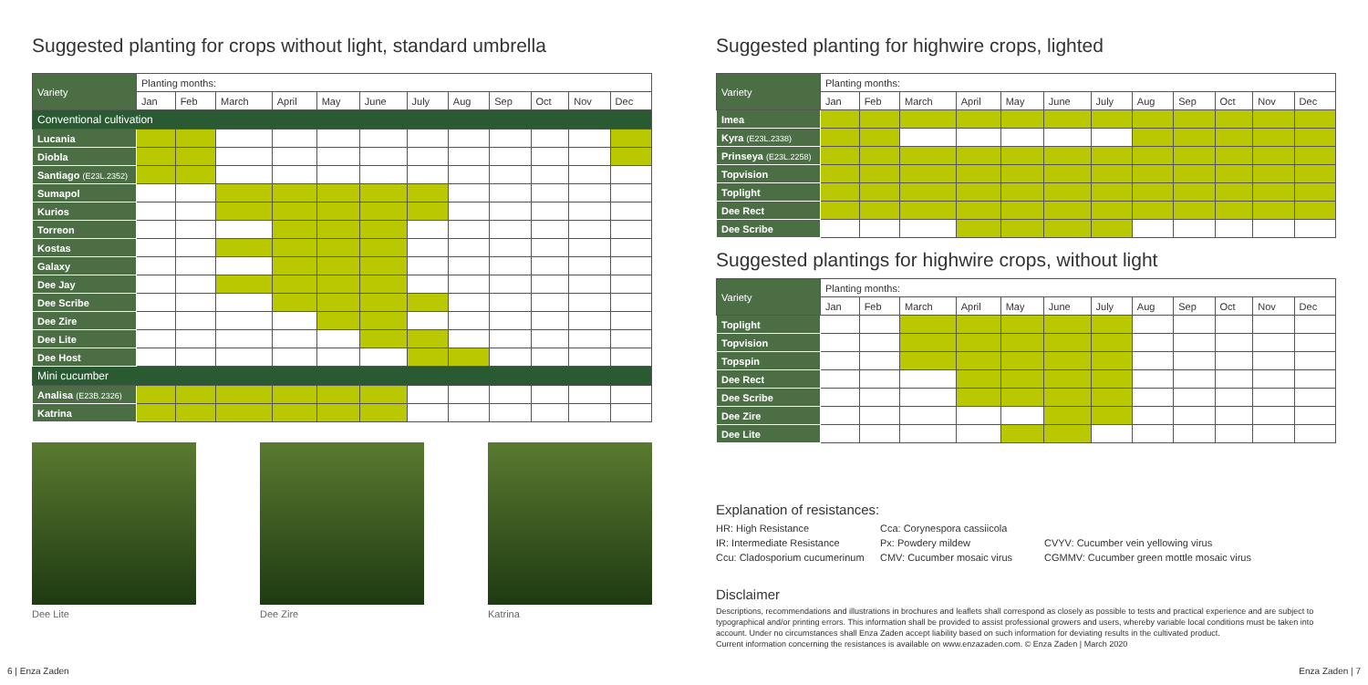Suggested planting for crops without light, standard umbrella
| Variety | Planting months: | | | | | | | | | | | |
| --- | --- | --- | --- | --- | --- | --- | --- | --- | --- | --- | --- | --- |
| | Jan | Feb | March | April | May | June | July | Aug | Sep | Oct | Nov | Dec |
| Conventional cultivation | | | | | | | | | | | | |
| Lucania | | | | | | | | | | | | |
| Diobla | | | | | | | | | | | | |
| Santiago (E23L.2352) | | | | | | | | | | | | |
| Sumapol | | | | | | | | | | | | |
| Kurios | | | | | | | | | | | | |
| Torreon | | | | | | | | | | | | |
| Kostas | | | | | | | | | | | | |
| Galaxy | | | | | | | | | | | | |
| Dee Jay | | | | | | | | | | | | |
| Dee Scribe | | | | | | | | | | | | |
| Dee Zire | | | | | | | | | | | | |
| Dee Lite | | | | | | | | | | | | |
| Dee Host | | | | | | | | | | | | |
| Mini cucumber | | | | | | | | | | | | |
| Analisa (E23B.2326) | | | | | | | | | | | | |
| Katrina | | | | | | | | | | | | |
Dee Lite Dee Zire Katrina
Suggested planting for highwire crops, lighted
| Variety | Planting months: | | | | | | | | | | | |
| --- | --- | --- | --- | --- | --- | --- | --- | --- | --- | --- | --- | --- |
| | Jan | Feb | March | April | May | June | July | Aug | Sep | Oct | Nov | Dec |
| Imea | | | | | | | | | | | | |
| Kyra (E23L.2338) | | | | | | | | | | | | |
| Prinseya (E23L.2258) | | | | | | | | | | | | |
| Topvision | | | | | | | | | | | | |
| Toplight | | | | | | | | | | | | |
| Dee Rect | | | | | | | | | | | | |
| Dee Scribe | | | | | | | | | | | | |
Suggested plantings for highwire crops, without light
| Variety | Planting months: | | | | | | | | | | | |
| --- | --- | --- | --- | --- | --- | --- | --- | --- | --- | --- | --- | --- |
| | Jan | Feb | March | April | May | June | July | Aug | Sep | Oct | Nov | Dec |
| Toplight | | | | | | | | | | | | |
| Topvision | | | | | | | | | | | | |
| Topspin | | | | | | | | | | | | |
| Dee Rect | | | | | | | | | | | | |
| Dee Scribe | | | | | | | | | | | | |
| Dee Zire | | | | | | | | | | | | |
| Dee Lite | | | | | | | | | | | | |
Explanation of resistances:
HR: High Resistance
Cca: Corynespora cassiicola
IR: Intermediate Resistance
Px: Powdery mildew
CVYV: Cucumber vein yellowing virus
Ccu: Cladosporium cucumerinum
CMV: Cucumber mosaic virus
CGMMV: Cucumber green mottle mosaic virus
Disclaimer
Descriptions, recommendations and illustrations in brochures and leaflets shall correspond as closely as possible to tests and practical experience and are subject to typographical and/or printing errors. This information shall be provided to assist professional growers and users, whereby variable local conditions must be taken into account. Under no circumstances shall Enza Zaden accept liability based on such information for deviating results in the cultivated product.
Current information concerning the resistances is available on www.enzazaden.com. © Enza Zaden | March 2020
6 | Enza Zaden Enza Zaden | 7